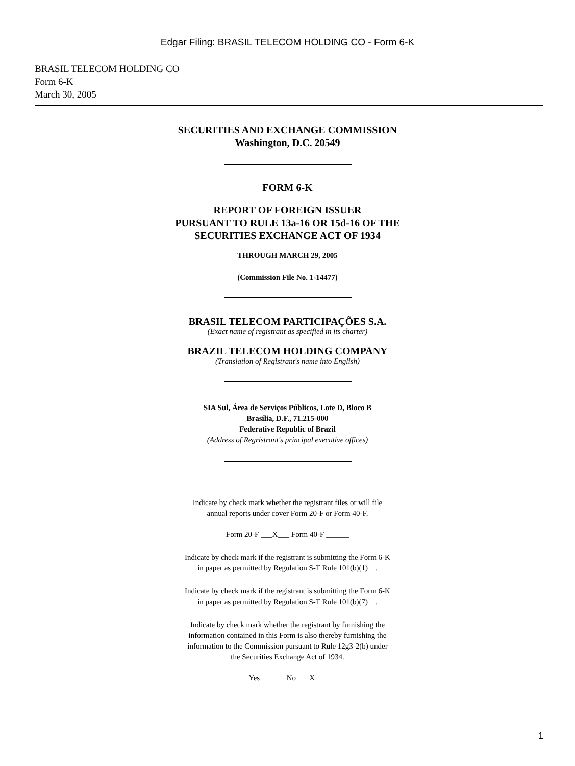Edgar Filing: BRASIL TELECOM HOLDING CO - Form 6-K
BRASIL TELECOM HOLDING CO
Form 6-K
March 30, 2005
SECURITIES AND EXCHANGE COMMISSION
Washington, D.C. 20549
FORM 6-K
REPORT OF FOREIGN ISSUER
PURSUANT TO RULE 13a-16 OR 15d-16 OF THE
SECURITIES EXCHANGE ACT OF 1934
THROUGH MARCH 29, 2005
(Commission File No. 1-14477)
BRASIL TELECOM PARTICIPAÇÕES S.A.
(Exact name of registrant as specified in its charter)
BRAZIL TELECOM HOLDING COMPANY
(Translation of Registrant's name into English)
SIA Sul, Área de Serviços Públicos, Lote D, Bloco B
Brasília, D.F., 71.215-000
Federative Republic of Brazil
(Address of Regristrant's principal executive offices)
Indicate by check mark whether the registrant files or will file
annual reports under cover Form 20-F or Form 40-F.
Form 20-F ___X___ Form 40-F ______
Indicate by check mark if the registrant is submitting the Form 6-K
in paper as permitted by Regulation S-T Rule 101(b)(1)__.
Indicate by check mark if the registrant is submitting the Form 6-K
in paper as permitted by Regulation S-T Rule 101(b)(7)__.
Indicate by check mark whether the registrant by furnishing the
information contained in this Form is also thereby furnishing the
information to the Commission pursuant to Rule 12g3-2(b) under
the Securities Exchange Act of 1934.
Yes ______ No ___X___
1